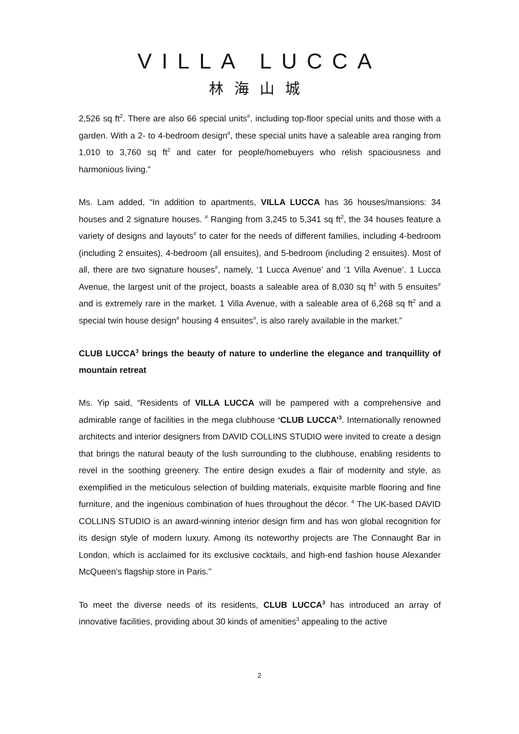VILLA LUCCA
林海山城
2,526 sq ft<sup>2</sup>. There are also 66 special units<sup>#</sup>, including top-floor special units and those with a garden. With a 2- to 4-bedroom design<sup>#</sup>, these special units have a saleable area ranging from 1,010 to 3,760 sq ft<sup>2</sup> and cater for people/homebuyers who relish spaciousness and harmonious living.”
Ms. Lam added, “In addition to apartments, VILLA LUCCA has 36 houses/mansions: 34 houses and 2 signature houses. <sup>#</sup> Ranging from 3,245 to 5,341 sq ft<sup>2</sup>, the 34 houses feature a variety of designs and layouts<sup>#</sup> to cater for the needs of different families, including 4-bedroom (including 2 ensuites), 4-bedroom (all ensuites), and 5-bedroom (including 2 ensuites). Most of all, there are two signature houses<sup>#</sup>, namely, ‘1 Lucca Avenue’ and ‘1 Villa Avenue’. 1 Lucca Avenue, the largest unit of the project, boasts a saleable area of 8,030 sq ft<sup>2</sup> with 5 ensuites<sup>#</sup> and is extremely rare in the market. 1 Villa Avenue, with a saleable area of 6,268 sq ft<sup>2</sup> and a special twin house design<sup>#</sup> housing 4 ensuites<sup>#</sup>, is also rarely available in the market.”
CLUB LUCCA<sup>3</sup> brings the beauty of nature to underline the elegance and tranquillity of mountain retreat
Ms. Yip said, “Residents of VILLA LUCCA will be pampered with a comprehensive and admirable range of facilities in the mega clubhouse ‘CLUB LUCCA’<sup>3</sup>. Internationally renowned architects and interior designers from DAVID COLLINS STUDIO were invited to create a design that brings the natural beauty of the lush surrounding to the clubhouse, enabling residents to revel in the soothing greenery. The entire design exudes a flair of modernity and style, as exemplified in the meticulous selection of building materials, exquisite marble flooring and fine furniture, and the ingenious combination of hues throughout the décor. <sup>4</sup> The UK-based DAVID COLLINS STUDIO is an award-winning interior design firm and has won global recognition for its design style of modern luxury. Among its noteworthy projects are The Connaught Bar in London, which is acclaimed for its exclusive cocktails, and high-end fashion house Alexander McQueen’s flagship store in Paris.”
To meet the diverse needs of its residents, CLUB LUCCA<sup>3</sup> has introduced an array of innovative facilities, providing about 30 kinds of amenities<sup>3</sup> appealing to the active
2